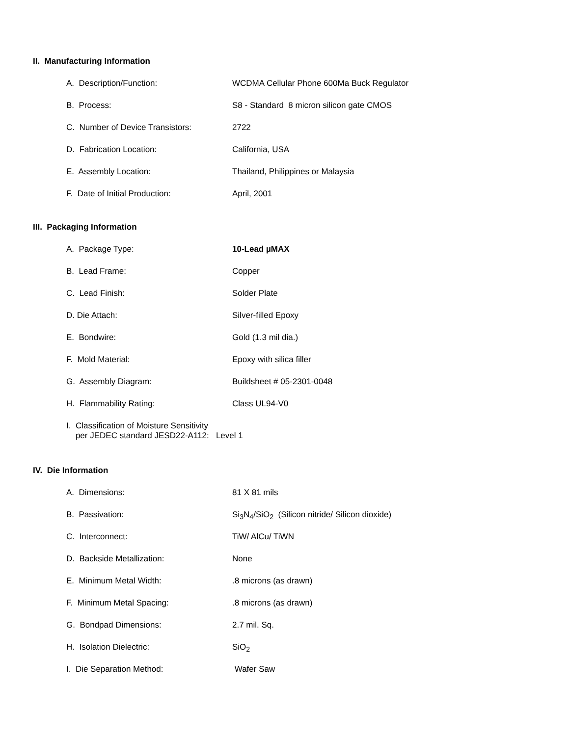II. Manufacturing Information
A. Description/Function: WCDMA Cellular Phone 600Ma Buck Regulator
B. Process: S8 - Standard 8 micron silicon gate CMOS
C. Number of Device Transistors: 2722
D. Fabrication Location: California, USA
E. Assembly Location: Thailand, Philippines or Malaysia
F. Date of Initial Production: April, 2001
III. Packaging Information
A. Package Type: 10-Lead µMAX
B. Lead Frame: Copper
C. Lead Finish: Solder Plate
D. Die Attach: Silver-filled Epoxy
E. Bondwire: Gold (1.3 mil dia.)
F. Mold Material: Epoxy with silica filler
G. Assembly Diagram: Buildsheet # 05-2301-0048
H. Flammability Rating: Class UL94-V0
I. Classification of Moisture Sensitivity
per JEDEC standard JESD22-A112: Level 1
IV. Die Information
A. Dimensions: 81 X 81 mils
B. Passivation: Si<sub>3</sub>N<sub>4</sub>/SiO<sub>2</sub> (Silicon nitride/ Silicon dioxide)
C. Interconnect: TiW/ AlCu/ TiWN
D. Backside Metallization: None
E. Minimum Metal Width:.8 microns (as drawn)
F. Minimum Metal Spacing:.8 microns (as drawn)
G. Bondpad Dimensions: 2.7 mil. Sq.
H. Isolation Dielectric: SiO<sub>2</sub>
I. Die Separation Method: Wafer Saw